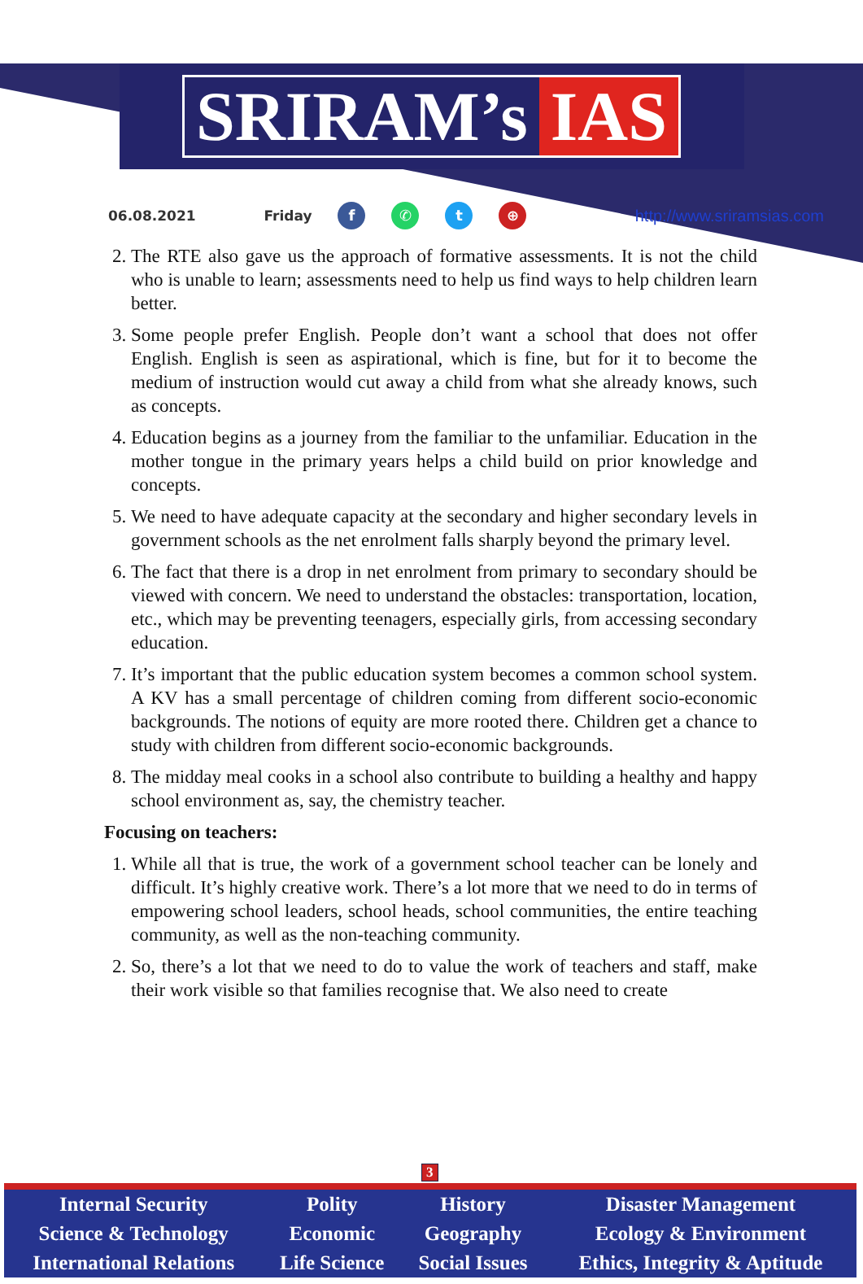SRIRAM’s IAS
06.08.2021 Friday f ✆ t ⊕ http://www.sriramsias.com
2. The RTE also gave us the approach of formative assessments. It is not the child who is unable to learn; assessments need to help us find ways to help children learn better.
3. Some people prefer English. People don’t want a school that does not offer English. English is seen as aspirational, which is fine, but for it to become the medium of instruction would cut away a child from what she already knows, such as concepts.
4. Education begins as a journey from the familiar to the unfamiliar. Education in the mother tongue in the primary years helps a child build on prior knowledge and concepts.
5. We need to have adequate capacity at the secondary and higher secondary levels in government schools as the net enrolment falls sharply beyond the primary level.
6. The fact that there is a drop in net enrolment from primary to secondary should be viewed with concern. We need to understand the obstacles: transportation, location, etc., which may be preventing teenagers, especially girls, from accessing secondary education.
7. It’s important that the public education system becomes a common school system. A KV has a small percentage of children coming from different socio-economic backgrounds. The notions of equity are more rooted there. Children get a chance to study with children from different socio-economic backgrounds.
8. The midday meal cooks in a school also contribute to building a healthy and happy school environment as, say, the chemistry teacher.
Focusing on teachers:
1. While all that is true, the work of a government school teacher can be lonely and difficult. It’s highly creative work. There’s a lot more that we need to do in terms of empowering school leaders, school heads, school communities, the entire teaching community, as well as the non-teaching community.
2. So, there’s a lot that we need to do to value the work of teachers and staff, make their work visible so that families recognise that. We also need to create
3
| Internal Security | Polity | History | Disaster Management |
| Science & Technology | Economic | Geography | Ecology & Environment |
| International Relations | Life Science | Social Issues | Ethics, Integrity & Aptitude |